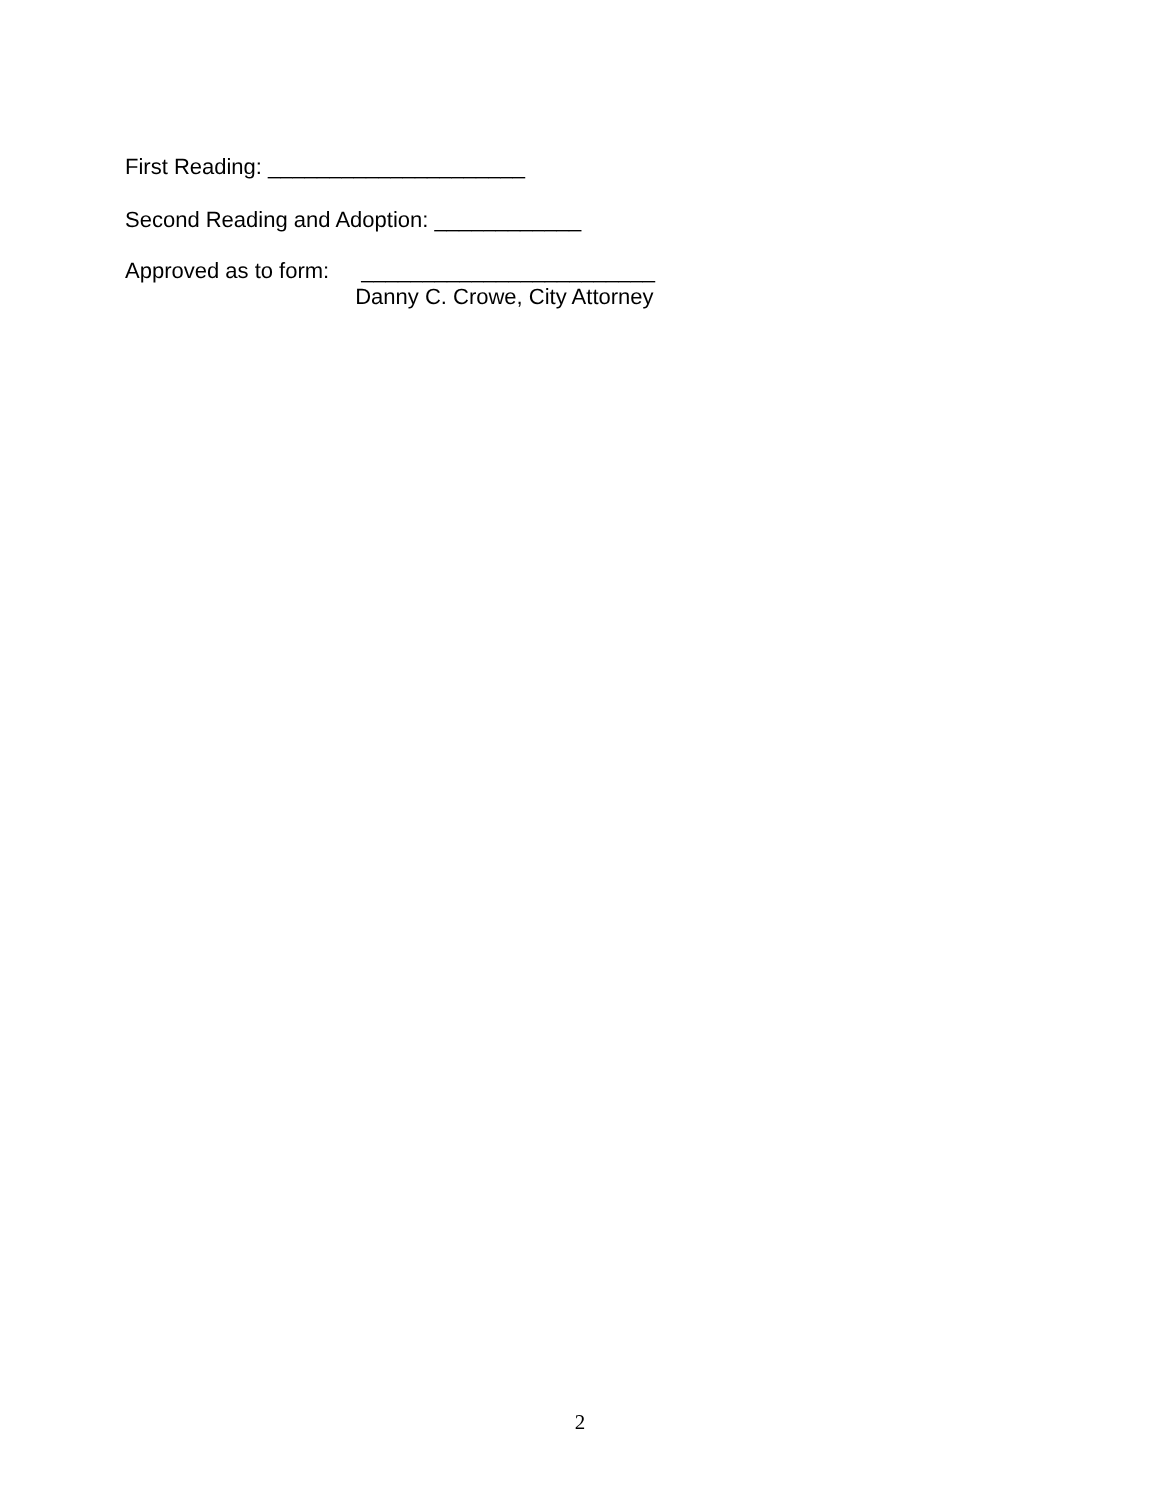First Reading: _____________________
Second Reading and Adoption: ____________
Approved as to form:
________________________
Danny C. Crowe, City Attorney
2